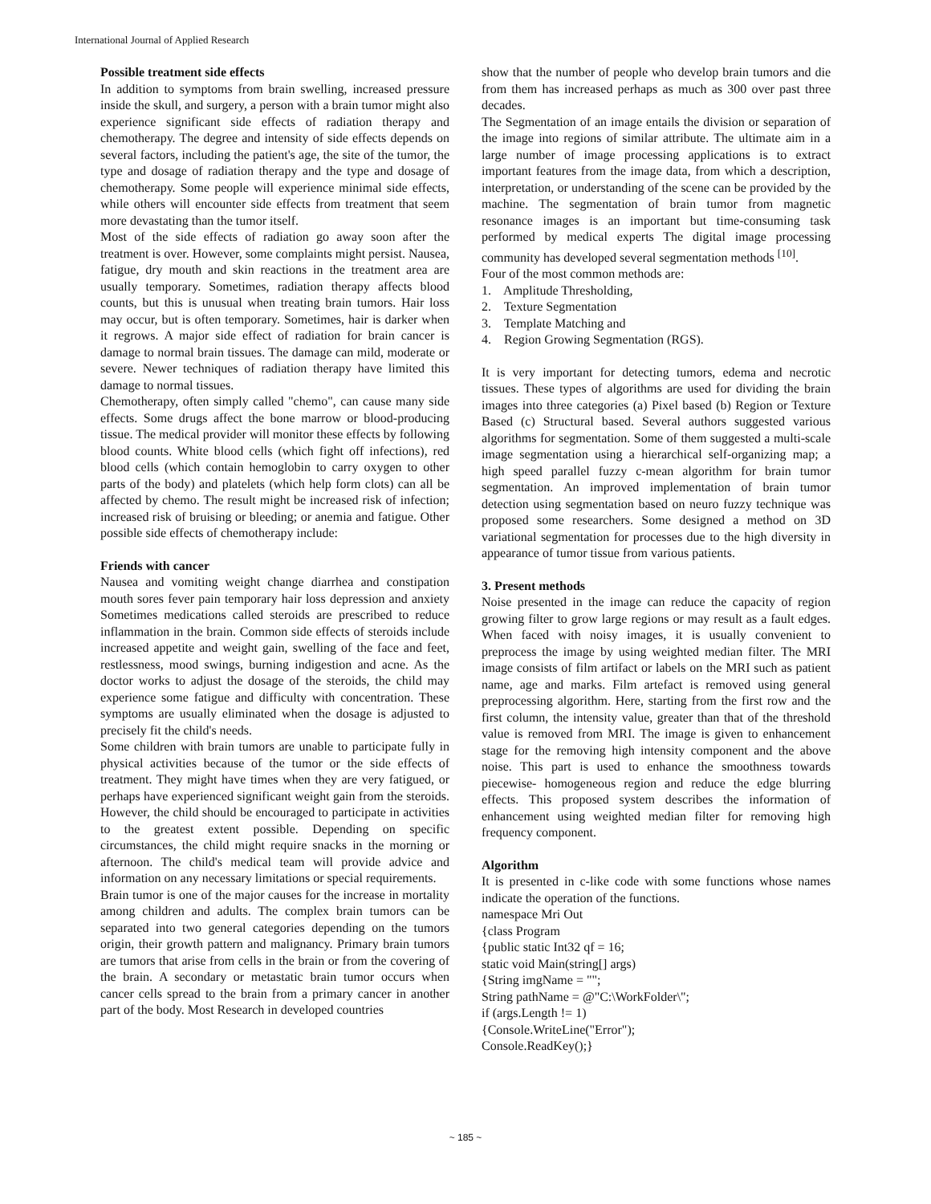International Journal of Applied Research
Possible treatment side effects
In addition to symptoms from brain swelling, increased pressure inside the skull, and surgery, a person with a brain tumor might also experience significant side effects of radiation therapy and chemotherapy. The degree and intensity of side effects depends on several factors, including the patient's age, the site of the tumor, the type and dosage of radiation therapy and the type and dosage of chemotherapy. Some people will experience minimal side effects, while others will encounter side effects from treatment that seem more devastating than the tumor itself.
Most of the side effects of radiation go away soon after the treatment is over. However, some complaints might persist. Nausea, fatigue, dry mouth and skin reactions in the treatment area are usually temporary. Sometimes, radiation therapy affects blood counts, but this is unusual when treating brain tumors. Hair loss may occur, but is often temporary. Sometimes, hair is darker when it regrows. A major side effect of radiation for brain cancer is damage to normal brain tissues. The damage can mild, moderate or severe. Newer techniques of radiation therapy have limited this damage to normal tissues.
Chemotherapy, often simply called "chemo", can cause many side effects. Some drugs affect the bone marrow or blood-producing tissue. The medical provider will monitor these effects by following blood counts. White blood cells (which fight off infections), red blood cells (which contain hemoglobin to carry oxygen to other parts of the body) and platelets (which help form clots) can all be affected by chemo. The result might be increased risk of infection; increased risk of bruising or bleeding; or anemia and fatigue. Other possible side effects of chemotherapy include:
Friends with cancer
Nausea and vomiting weight change diarrhea and constipation mouth sores fever pain temporary hair loss depression and anxiety Sometimes medications called steroids are prescribed to reduce inflammation in the brain. Common side effects of steroids include increased appetite and weight gain, swelling of the face and feet, restlessness, mood swings, burning indigestion and acne. As the doctor works to adjust the dosage of the steroids, the child may experience some fatigue and difficulty with concentration. These symptoms are usually eliminated when the dosage is adjusted to precisely fit the child's needs.
Some children with brain tumors are unable to participate fully in physical activities because of the tumor or the side effects of treatment. They might have times when they are very fatigued, or perhaps have experienced significant weight gain from the steroids. However, the child should be encouraged to participate in activities to the greatest extent possible. Depending on specific circumstances, the child might require snacks in the morning or afternoon. The child's medical team will provide advice and information on any necessary limitations or special requirements.
Brain tumor is one of the major causes for the increase in mortality among children and adults. The complex brain tumors can be separated into two general categories depending on the tumors origin, their growth pattern and malignancy. Primary brain tumors are tumors that arise from cells in the brain or from the covering of the brain. A secondary or metastatic brain tumor occurs when cancer cells spread to the brain from a primary cancer in another part of the body. Most Research in developed countries
show that the number of people who develop brain tumors and die from them has increased perhaps as much as 300 over past three decades.
The Segmentation of an image entails the division or separation of the image into regions of similar attribute. The ultimate aim in a large number of image processing applications is to extract important features from the image data, from which a description, interpretation, or understanding of the scene can be provided by the machine. The segmentation of brain tumor from magnetic resonance images is an important but time-consuming task performed by medical experts The digital image processing community has developed several segmentation methods <sup>[10]</sup>.
Four of the most common methods are:
1. Amplitude Thresholding,
2. Texture Segmentation
3. Template Matching and
4. Region Growing Segmentation (RGS).
It is very important for detecting tumors, edema and necrotic tissues. These types of algorithms are used for dividing the brain images into three categories (a) Pixel based (b) Region or Texture Based (c) Structural based. Several authors suggested various algorithms for segmentation. Some of them suggested a multi-scale image segmentation using a hierarchical self-organizing map; a high speed parallel fuzzy c-mean algorithm for brain tumor segmentation. An improved implementation of brain tumor detection using segmentation based on neuro fuzzy technique was proposed some researchers. Some designed a method on 3D variational segmentation for processes due to the high diversity in appearance of tumor tissue from various patients.
3. Present methods
Noise presented in the image can reduce the capacity of region growing filter to grow large regions or may result as a fault edges. When faced with noisy images, it is usually convenient to preprocess the image by using weighted median filter. The MRI image consists of film artifact or labels on the MRI such as patient name, age and marks. Film artefact is removed using general preprocessing algorithm. Here, starting from the first row and the first column, the intensity value, greater than that of the threshold value is removed from MRI. The image is given to enhancement stage for the removing high intensity component and the above noise. This part is used to enhance the smoothness towards piecewise- homogeneous region and reduce the edge blurring effects. This proposed system describes the information of enhancement using weighted median filter for removing high frequency component.
Algorithm
It is presented in c-like code with some functions whose names indicate the operation of the functions.
namespace Mri Out
{class Program
{public static Int32 qf = 16;
static void Main(string[] args)
{String imgName = "";
String pathName = @"C:\WorkFolder\";
if (args.Length != 1)
{Console.WriteLine("Error");
Console.ReadKey();}
~ 185 ~